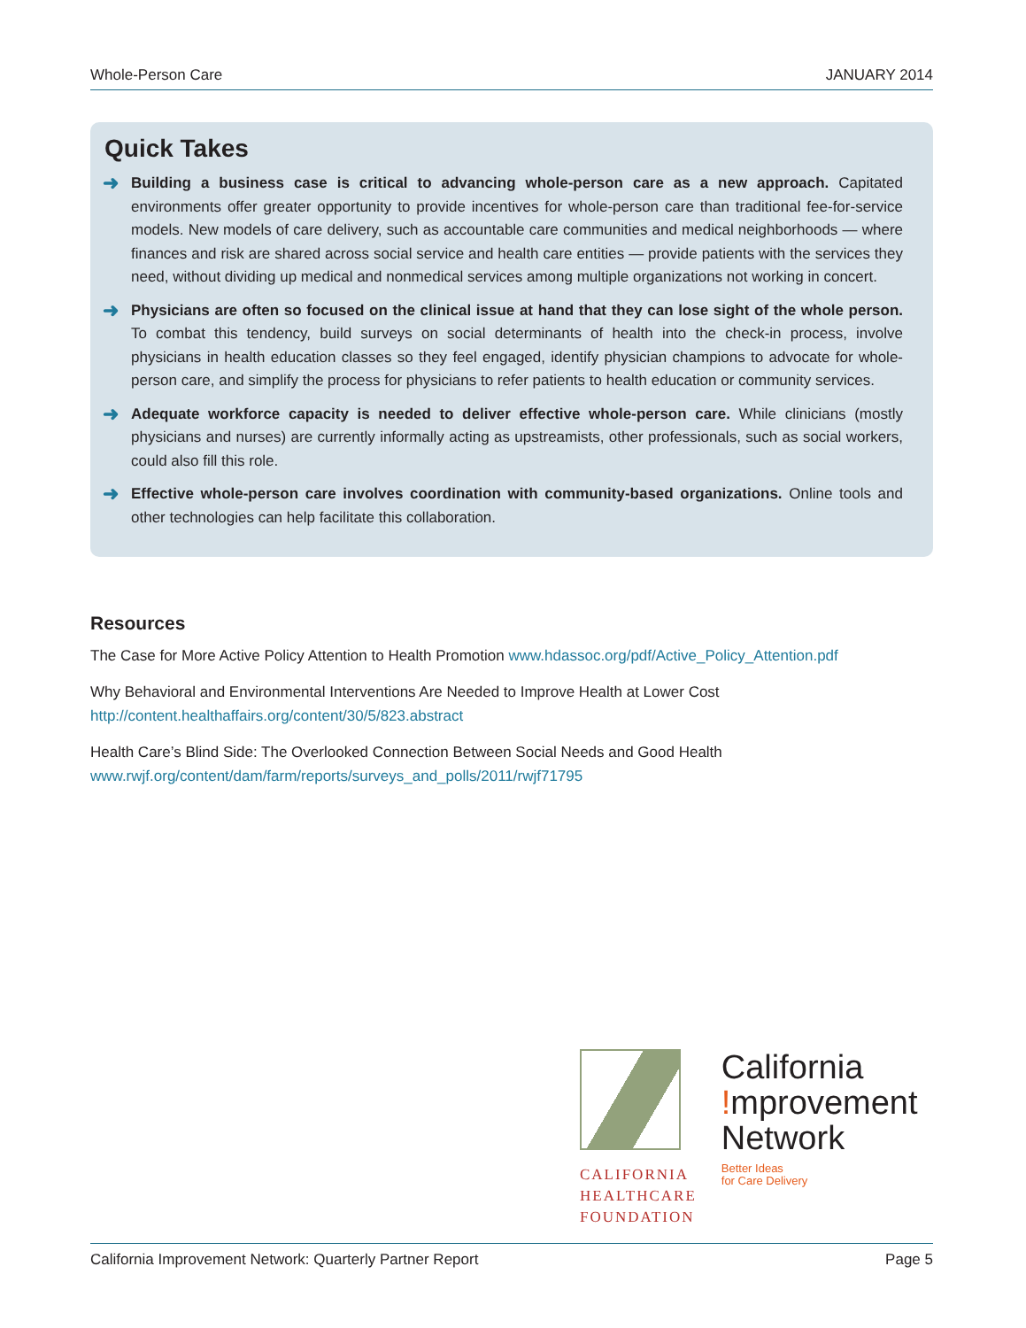Whole-Person Care JANUARY 2014
Quick Takes
➜
Building a business case is critical to advancing whole-person care as a new approach. Capitated environments offer greater opportunity to provide incentives for whole-person care than traditional fee-for-service models. New models of care delivery, such as accountable care communities and medical neighborhoods — where finances and risk are shared across social service and health care entities — provide patients with the services they need, without dividing up medical and nonmedical services among multiple organizations not working in concert.
➜
Physicians are often so focused on the clinical issue at hand that they can lose sight of the whole person. To combat this tendency, build surveys on social determinants of health into the check-in process, involve physicians in health education classes so they feel engaged, identify physician champions to advocate for whole-person care, and simplify the process for physicians to refer patients to health education or community services.
➜
Adequate workforce capacity is needed to deliver effective whole-person care. While clinicians (mostly physicians and nurses) are currently informally acting as upstreamists, other professionals, such as social workers, could also fill this role.
➜
Effective whole-person care involves coordination with community-based organizations. Online tools and other technologies can help facilitate this collaboration.
Resources
The Case for More Active Policy Attention to Health Promotion www.hdassoc.org/pdf/Active_Policy_Attention.pdf
Why Behavioral and Environmental Interventions Are Needed to Improve Health at Lower Cost http://content.healthaffairs.org/content/30/5/823.abstract
Health Care’s Blind Side: The Overlooked Connection Between Social Needs and Good Health www.rwjf.org/content/dam/farm/reports/surveys_and_polls/2011/rwjf71795
CALIFORNIA
HEALTHCARE
FOUNDATION
California
!mprovement
Network Better Ideas
for Care Delivery
California Improvement Network: Quarterly Partner Report Page 5